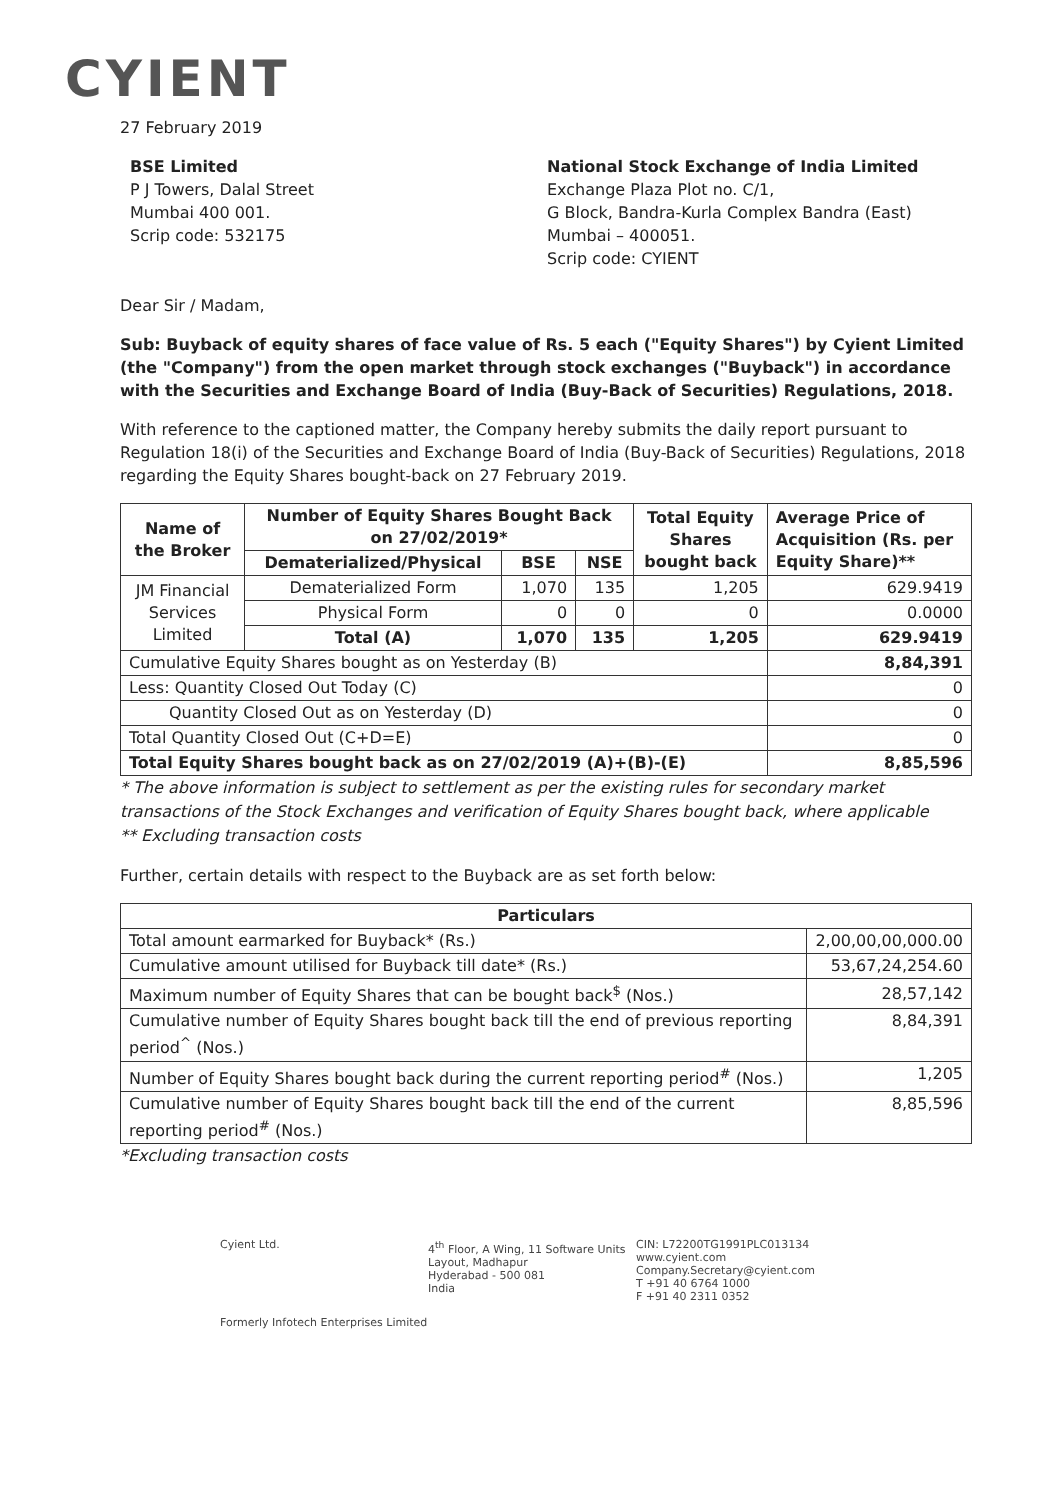CYIENT
27 February 2019
BSE Limited
P J Towers, Dalal Street
Mumbai 400 001.
Scrip code: 532175
National Stock Exchange of India Limited
Exchange Plaza Plot no. C/1,
G Block, Bandra-Kurla Complex Bandra (East)
Mumbai – 400051.
Scrip code: CYIENT
Dear Sir / Madam,
Sub: Buyback of equity shares of face value of Rs. 5 each ("Equity Shares") by Cyient Limited (the "Company") from the open market through stock exchanges ("Buyback") in accordance with the Securities and Exchange Board of India (Buy-Back of Securities) Regulations, 2018.
With reference to the captioned matter, the Company hereby submits the daily report pursuant to Regulation 18(i) of the Securities and Exchange Board of India (Buy-Back of Securities) Regulations, 2018 regarding the Equity Shares bought-back on 27 February 2019.
| Name of the Broker | Number of Equity Shares Bought Back on 27/02/2019* | | | Total Equity Shares bought back | Average Price of Acquisition (Rs. per Equity Share)** |
| --- | --- | --- | --- | --- | --- |
| | Dematerialized/Physical | BSE | NSE | | |
| JM Financial Services Limited | Dematerialized Form | 1,070 | 135 | 1,205 | 629.9419 |
| | Physical Form | 0 | 0 | 0 | 0.0000 |
| | Total (A) | 1,070 | 135 | 1,205 | 629.9419 |
| Cumulative Equity Shares bought as on Yesterday (B) | | | | | 8,84,391 |
| Less: Quantity Closed Out Today (C) | | | | | 0 |
| Quantity Closed Out as on Yesterday (D) | | | | | 0 |
| Total Quantity Closed Out (C+D=E) | | | | | 0 |
| Total Equity Shares bought back as on 27/02/2019 (A)+(B)-(E) | | | | | 8,85,596 |
* The above information is subject to settlement as per the existing rules for secondary market transactions of the Stock Exchanges and verification of Equity Shares bought back, where applicable
** Excluding transaction costs
Further, certain details with respect to the Buyback are as set forth below:
| Particulars | |
| --- | --- |
| Total amount earmarked for Buyback* (Rs.) | 2,00,00,00,000.00 |
| Cumulative amount utilised for Buyback till date* (Rs.) | 53,67,24,254.60 |
| Maximum number of Equity Shares that can be bought back<sup>$</sup> (Nos.) | 28,57,142 |
| Cumulative number of Equity Shares bought back till the end of previous reporting period<sup>^</sup> (Nos.) | 8,84,391 |
| Number of Equity Shares bought back during the current reporting period<sup>#</sup> (Nos.) | 1,205 |
| Cumulative number of Equity Shares bought back till the end of the current reporting period<sup>#</sup> (Nos.) | 8,85,596 |
*Excluding transaction costs
Cyient Ltd.
Formerly Infotech Enterprises Limited
4<sup>th</sup> Floor, A Wing, 11 Software Units Layout, Madhapur
Hyderabad - 500 081
India
CIN: L72200TG1991PLC013134
www.cyient.com
Company.Secretary@cyient.com
T +91 40 6764 1000
F +91 40 2311 0352